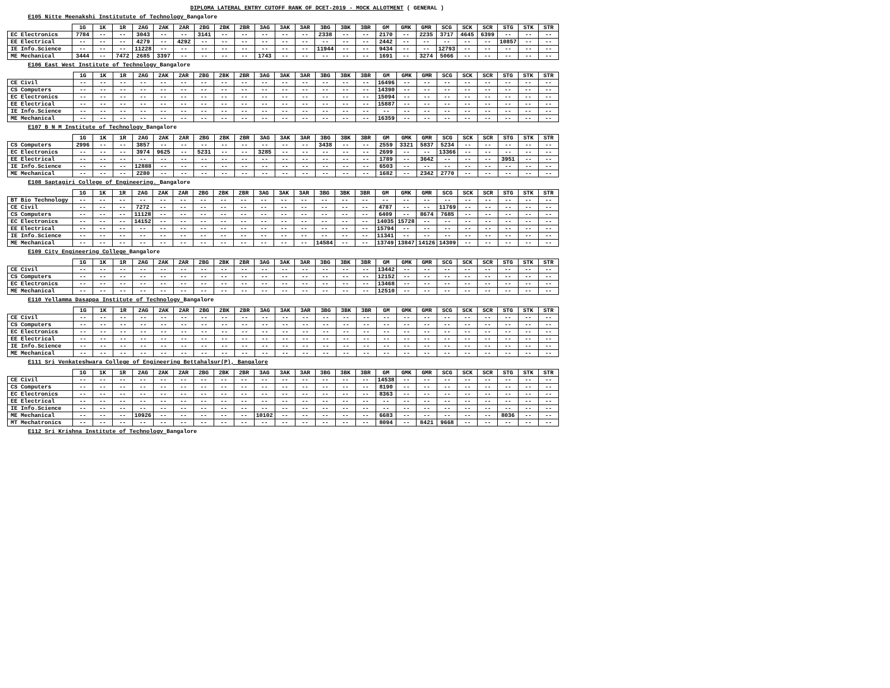DIPLOMA LATERAL ENTRY CUTOFF RANK OF DCET-2019 - MOCK ALLOTMENT ( GENERAL )
E105 Nitte Meenakshi Institutute of Technology Bangalore
| | 1G | 1K | 1R | 2AG | 2AK | 2AR | 2BG | 2BK | 2BR | 3AG | 3AK | 3AR | 3BG | 3BK | 3BR | GM | GMK | GMR | SCG | SCK | SCR | STG | STK | STR |
| --- | --- | --- | --- | --- | --- | --- | --- | --- | --- | --- | --- | --- | --- | --- | --- | --- | --- | --- | --- | --- | --- | --- | --- | --- |
| EC Electronics | 7784 | -- | -- | 3043 | -- | -- | 3141 | -- | -- | -- | -- | -- | 2338 | -- | -- | 2170 | -- | 2235 | 3717 | 4645 | 6399 | -- | -- | -- |
| EE Electrical | -- | -- | -- | 4279 | -- | 4292 | -- | -- | -- | -- | -- | -- | -- | -- | -- | 2442 | -- | -- | -- | -- | -- | 10857 | -- | -- |
| IE Info.Science | -- | -- | -- | 11228 | -- | -- | -- | -- | -- | -- | -- | -- | 11944 | -- | -- | 9434 | -- | -- | 12793 | -- | -- | -- | -- | -- |
| ME Mechanical | 3444 | -- | 7472 | 2685 | 3397 | -- | -- | -- | -- | 1743 | -- | -- | -- | -- | -- | 1691 | -- | 3274 | 5066 | -- | -- | -- | -- | -- |
E106 East West Institute of Technology Bangalore
| | 1G | 1K | 1R | 2AG | 2AK | 2AR | 2BG | 2BK | 2BR | 3AG | 3AK | 3AR | 3BG | 3BK | 3BR | GM | GMK | GMR | SCG | SCK | SCR | STG | STK | STR |
| --- | --- | --- | --- | --- | --- | --- | --- | --- | --- | --- | --- | --- | --- | --- | --- | --- | --- | --- | --- | --- | --- | --- | --- | --- |
| CE Civil | -- | -- | -- | -- | -- | -- | -- | -- | -- | -- | -- | -- | -- | -- | -- | 16496 | -- | -- | -- | -- | -- | -- | -- | -- |
| CS Computers | -- | -- | -- | -- | -- | -- | -- | -- | -- | -- | -- | -- | -- | -- | -- | 14390 | -- | -- | -- | -- | -- | -- | -- | -- |
| EC Electronics | -- | -- | -- | -- | -- | -- | -- | -- | -- | -- | -- | -- | -- | -- | -- | 15094 | -- | -- | -- | -- | -- | -- | -- | -- |
| EE Electrical | -- | -- | -- | -- | -- | -- | -- | -- | -- | -- | -- | -- | -- | -- | -- | 15887 | -- | -- | -- | -- | -- | -- | -- | -- |
| IE Info.Science | -- | -- | -- | -- | -- | -- | -- | -- | -- | -- | -- | -- | -- | -- | -- | -- | -- | -- | -- | -- | -- | -- | -- | -- |
| ME Mechanical | -- | -- | -- | -- | -- | -- | -- | -- | -- | -- | -- | -- | -- | -- | -- | 16359 | -- | -- | -- | -- | -- | -- | -- | -- |
E107 B N M Institute of Technology Bangalore
| | 1G | 1K | 1R | 2AG | 2AK | 2AR | 2BG | 2BK | 2BR | 3AG | 3AK | 3AR | 3BG | 3BK | 3BR | GM | GMK | GMR | SCG | SCK | SCR | STG | STK | STR |
| --- | --- | --- | --- | --- | --- | --- | --- | --- | --- | --- | --- | --- | --- | --- | --- | --- | --- | --- | --- | --- | --- | --- | --- | --- |
| CS Computers | 2996 | -- | -- | 3857 | -- | -- | -- | -- | -- | -- | -- | -- | 3438 | -- | -- | 2559 | 3321 | 5837 | 5234 | -- | -- | -- | -- | -- |
| EC Electronics | -- | -- | -- | 3974 | 9625 | -- | 5231 | -- | -- | 3285 | -- | -- | -- | -- | -- | 2699 | -- | -- | 13366 | -- | -- | -- | -- | -- |
| EE Electrical | -- | -- | -- | -- | -- | -- | -- | -- | -- | -- | -- | -- | -- | -- | -- | 1789 | -- | 3642 | -- | -- | -- | 3951 | -- | -- |
| IE Info.Science | -- | -- | -- | 12888 | -- | -- | -- | -- | -- | -- | -- | -- | -- | -- | -- | 6503 | -- | -- | -- | -- | -- | -- | -- | -- |
| ME Mechanical | -- | -- | -- | 2280 | -- | -- | -- | -- | -- | -- | -- | -- | -- | -- | -- | 1682 | -- | 2342 | 2770 | -- | -- | -- | -- | -- |
E108 Saptagiri College of Engineering. Bangalore
| | 1G | 1K | 1R | 2AG | 2AK | 2AR | 2BG | 2BK | 2BR | 3AG | 3AK | 3AR | 3BG | 3BK | 3BR | GM | GMK | GMR | SCG | SCK | SCR | STG | STK | STR |
| --- | --- | --- | --- | --- | --- | --- | --- | --- | --- | --- | --- | --- | --- | --- | --- | --- | --- | --- | --- | --- | --- | --- | --- | --- |
| BT Bio Technology | -- | -- | -- | -- | -- | -- | -- | -- | -- | -- | -- | -- | -- | -- | -- | -- | -- | -- | -- | -- | -- | -- | -- | -- |
| CE Civil | -- | -- | -- | 7272 | -- | -- | -- | -- | -- | -- | -- | -- | -- | -- | -- | 4787 | -- | -- | 11769 | -- | -- | -- | -- | -- |
| CS Computers | -- | -- | -- | 11128 | -- | -- | -- | -- | -- | -- | -- | -- | -- | -- | -- | 6409 | -- | 8674 | 7685 | -- | -- | -- | -- | -- |
| EC Electronics | -- | -- | -- | 14152 | -- | -- | -- | -- | -- | -- | -- | -- | -- | -- | -- | 14035 | 15728 | -- | -- | -- | -- | -- | -- | -- |
| EE Electrical | -- | -- | -- | -- | -- | -- | -- | -- | -- | -- | -- | -- | -- | -- | -- | 15794 | -- | -- | -- | -- | -- | -- | -- | -- |
| IE Info.Science | -- | -- | -- | -- | -- | -- | -- | -- | -- | -- | -- | -- | -- | -- | -- | 11341 | -- | -- | -- | -- | -- | -- | -- | -- |
| ME Mechanical | -- | -- | -- | -- | -- | -- | -- | -- | -- | -- | -- | -- | 14584 | -- | -- | 13749 | 13847 | 14126 | 14309 | -- | -- | -- | -- | -- |
E109 City Engineering College Bangalore
| | 1G | 1K | 1R | 2AG | 2AK | 2AR | 2BG | 2BK | 2BR | 3AG | 3AK | 3AR | 3BG | 3BK | 3BR | GM | GMK | GMR | SCG | SCK | SCR | STG | STK | STR |
| --- | --- | --- | --- | --- | --- | --- | --- | --- | --- | --- | --- | --- | --- | --- | --- | --- | --- | --- | --- | --- | --- | --- | --- | --- |
| CE Civil | -- | -- | -- | -- | -- | -- | -- | -- | -- | -- | -- | -- | -- | -- | -- | 13442 | -- | -- | -- | -- | -- | -- | -- | -- |
| CS Computers | -- | -- | -- | -- | -- | -- | -- | -- | -- | -- | -- | -- | -- | -- | -- | 12152 | -- | -- | -- | -- | -- | -- | -- | -- |
| EC Electronics | -- | -- | -- | -- | -- | -- | -- | -- | -- | -- | -- | -- | -- | -- | -- | 13468 | -- | -- | -- | -- | -- | -- | -- | -- |
| ME Mechanical | -- | -- | -- | -- | -- | -- | -- | -- | -- | -- | -- | -- | -- | -- | -- | 12510 | -- | -- | -- | -- | -- | -- | -- | -- |
E110 Yellamma Dasappa Institute of Technology Bangalore
| | 1G | 1K | 1R | 2AG | 2AK | 2AR | 2BG | 2BK | 2BR | 3AG | 3AK | 3AR | 3BG | 3BK | 3BR | GM | GMK | GMR | SCG | SCK | SCR | STG | STK | STR |
| --- | --- | --- | --- | --- | --- | --- | --- | --- | --- | --- | --- | --- | --- | --- | --- | --- | --- | --- | --- | --- | --- | --- | --- | --- |
| CE Civil | -- | -- | -- | -- | -- | -- | -- | -- | -- | -- | -- | -- | -- | -- | -- | -- | -- | -- | -- | -- | -- | -- | -- | -- |
| CS Computers | -- | -- | -- | -- | -- | -- | -- | -- | -- | -- | -- | -- | -- | -- | -- | -- | -- | -- | -- | -- | -- | -- | -- | -- |
| EC Electronics | -- | -- | -- | -- | -- | -- | -- | -- | -- | -- | -- | -- | -- | -- | -- | -- | -- | -- | -- | -- | -- | -- | -- | -- |
| EE Electrical | -- | -- | -- | -- | -- | -- | -- | -- | -- | -- | -- | -- | -- | -- | -- | -- | -- | -- | -- | -- | -- | -- | -- | -- |
| IE Info.Science | -- | -- | -- | -- | -- | -- | -- | -- | -- | -- | -- | -- | -- | -- | -- | -- | -- | -- | -- | -- | -- | -- | -- | -- |
| ME Mechanical | -- | -- | -- | -- | -- | -- | -- | -- | -- | -- | -- | -- | -- | -- | -- | -- | -- | -- | -- | -- | -- | -- | -- | -- |
E111 Sri Venkateshwara College of Engineering Bettahalsur(P), Bangalore
| | 1G | 1K | 1R | 2AG | 2AK | 2AR | 2BG | 2BK | 2BR | 3AG | 3AK | 3AR | 3BG | 3BK | 3BR | GM | GMK | GMR | SCG | SCK | SCR | STG | STK | STR |
| --- | --- | --- | --- | --- | --- | --- | --- | --- | --- | --- | --- | --- | --- | --- | --- | --- | --- | --- | --- | --- | --- | --- | --- | --- |
| CE Civil | -- | -- | -- | -- | -- | -- | -- | -- | -- | -- | -- | -- | -- | -- | -- | 14538 | -- | -- | -- | -- | -- | -- | -- | -- |
| CS Computers | -- | -- | -- | -- | -- | -- | -- | -- | -- | -- | -- | -- | -- | -- | -- | 8190 | -- | -- | -- | -- | -- | -- | -- | -- |
| EC Electronics | -- | -- | -- | -- | -- | -- | -- | -- | -- | -- | -- | -- | -- | -- | -- | 8363 | -- | -- | -- | -- | -- | -- | -- | -- |
| EE Electrical | -- | -- | -- | -- | -- | -- | -- | -- | -- | -- | -- | -- | -- | -- | -- | -- | -- | -- | -- | -- | -- | -- | -- | -- |
| IE Info.Science | -- | -- | -- | -- | -- | -- | -- | -- | -- | -- | -- | -- | -- | -- | -- | -- | -- | -- | -- | -- | -- | -- | -- | -- |
| ME Mechanical | -- | -- | -- | 10926 | -- | -- | -- | -- | -- | 10102 | -- | -- | -- | -- | -- | 6683 | -- | -- | -- | -- | -- | 8036 | -- | -- |
| MT Mechatronics | -- | -- | -- | -- | -- | -- | -- | -- | -- | -- | -- | -- | -- | -- | -- | 8094 | -- | 8421 | 9668 | -- | -- | -- | -- | -- |
E112 Sri Krishna Institute of Technology Bangalore